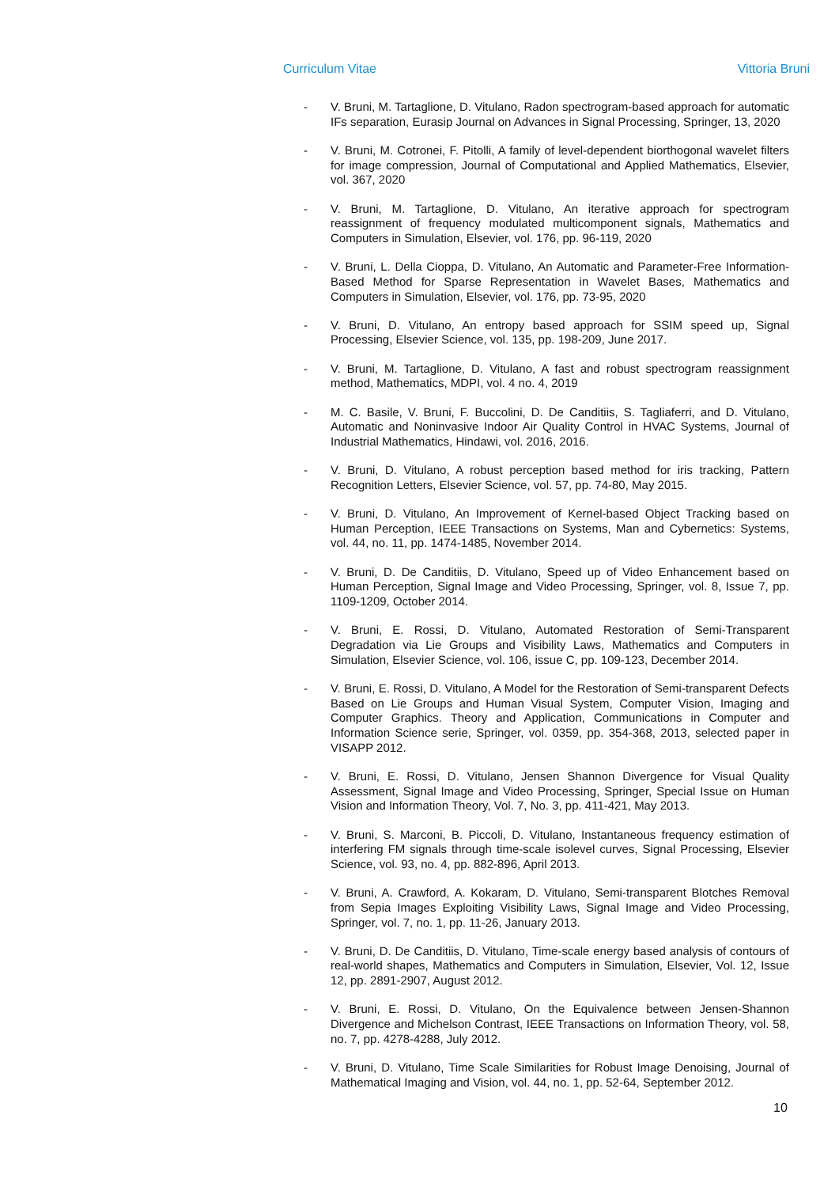Curriculum Vitae Vittoria Bruni
- V. Bruni, M. Tartaglione, D. Vitulano, Radon spectrogram-based approach for automatic IFs separation, Eurasip Journal on Advances in Signal Processing, Springer, 13, 2020
- V. Bruni, M. Cotronei, F. Pitolli, A family of level-dependent biorthogonal wavelet filters for image compression, Journal of Computational and Applied Mathematics, Elsevier, vol. 367, 2020
- V. Bruni, M. Tartaglione, D. Vitulano, An iterative approach for spectrogram reassignment of frequency modulated multicomponent signals, Mathematics and Computers in Simulation, Elsevier, vol. 176, pp. 96-119, 2020
- V. Bruni, L. Della Cioppa, D. Vitulano, An Automatic and Parameter-Free Information-Based Method for Sparse Representation in Wavelet Bases, Mathematics and Computers in Simulation, Elsevier, vol. 176, pp. 73-95, 2020
- V. Bruni, D. Vitulano, An entropy based approach for SSIM speed up, Signal Processing, Elsevier Science, vol. 135, pp. 198-209, June 2017.
- V. Bruni, M. Tartaglione, D. Vitulano, A fast and robust spectrogram reassignment method, Mathematics, MDPI, vol. 4 no. 4, 2019
- M. C. Basile, V. Bruni, F. Buccolini, D. De Canditiis, S. Tagliaferri, and D. Vitulano, Automatic and Noninvasive Indoor Air Quality Control in HVAC Systems, Journal of Industrial Mathematics, Hindawi, vol. 2016, 2016.
- V. Bruni, D. Vitulano, A robust perception based method for iris tracking, Pattern Recognition Letters, Elsevier Science, vol. 57, pp. 74-80, May 2015.
- V. Bruni, D. Vitulano, An Improvement of Kernel-based Object Tracking based on Human Perception, IEEE Transactions on Systems, Man and Cybernetics: Systems, vol. 44, no. 11, pp. 1474-1485, November 2014.
- V. Bruni, D. De Canditiis, D. Vitulano, Speed up of Video Enhancement based on Human Perception, Signal Image and Video Processing, Springer, vol. 8, Issue 7, pp. 1109-1209, October 2014.
- V. Bruni, E. Rossi, D. Vitulano, Automated Restoration of Semi-Transparent Degradation via Lie Groups and Visibility Laws, Mathematics and Computers in Simulation, Elsevier Science, vol. 106, issue C, pp. 109-123, December 2014.
- V. Bruni, E. Rossi, D. Vitulano, A Model for the Restoration of Semi-transparent Defects Based on Lie Groups and Human Visual System, Computer Vision, Imaging and Computer Graphics. Theory and Application, Communications in Computer and Information Science serie, Springer, vol. 0359, pp. 354-368, 2013, selected paper in VISAPP 2012.
- V. Bruni, E. Rossi, D. Vitulano, Jensen Shannon Divergence for Visual Quality Assessment, Signal Image and Video Processing, Springer, Special Issue on Human Vision and Information Theory, Vol. 7, No. 3, pp. 411-421, May 2013.
- V. Bruni, S. Marconi, B. Piccoli, D. Vitulano, Instantaneous frequency estimation of interfering FM signals through time-scale isolevel curves, Signal Processing, Elsevier Science, vol. 93, no. 4, pp. 882-896, April 2013.
- V. Bruni, A. Crawford, A. Kokaram, D. Vitulano, Semi-transparent Blotches Removal from Sepia Images Exploiting Visibility Laws, Signal Image and Video Processing, Springer, vol. 7, no. 1, pp. 11-26, January 2013.
- V. Bruni, D. De Canditiis, D. Vitulano, Time-scale energy based analysis of contours of real-world shapes, Mathematics and Computers in Simulation, Elsevier, Vol. 12, Issue 12, pp. 2891-2907, August 2012.
- V. Bruni, E. Rossi, D. Vitulano, On the Equivalence between Jensen-Shannon Divergence and Michelson Contrast, IEEE Transactions on Information Theory, vol. 58, no. 7, pp. 4278-4288, July 2012.
- V. Bruni, D. Vitulano, Time Scale Similarities for Robust Image Denoising, Journal of Mathematical Imaging and Vision, vol. 44, no. 1, pp. 52-64, September 2012.
10